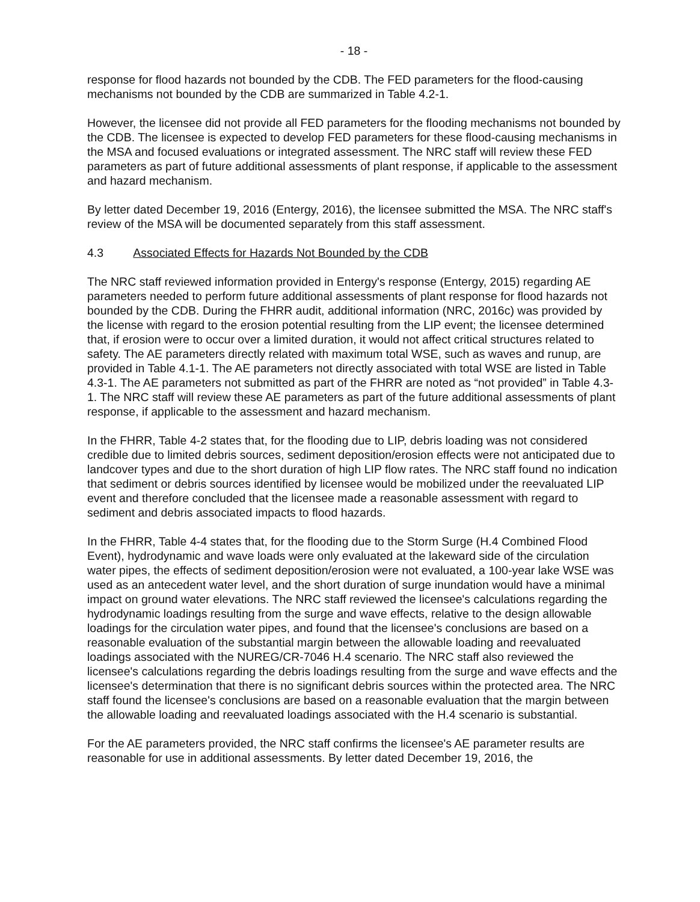- 18 -
response for flood hazards not bounded by the CDB. The FED parameters for the flood-causing mechanisms not bounded by the CDB are summarized in Table 4.2-1.
However, the licensee did not provide all FED parameters for the flooding mechanisms not bounded by the CDB. The licensee is expected to develop FED parameters for these flood-causing mechanisms in the MSA and focused evaluations or integrated assessment. The NRC staff will review these FED parameters as part of future additional assessments of plant response, if applicable to the assessment and hazard mechanism.
By letter dated December 19, 2016 (Entergy, 2016), the licensee submitted the MSA. The NRC staff's review of the MSA will be documented separately from this staff assessment.
4.3 Associated Effects for Hazards Not Bounded by the CDB
The NRC staff reviewed information provided in Entergy's response (Entergy, 2015) regarding AE parameters needed to perform future additional assessments of plant response for flood hazards not bounded by the CDB. During the FHRR audit, additional information (NRC, 2016c) was provided by the license with regard to the erosion potential resulting from the LIP event; the licensee determined that, if erosion were to occur over a limited duration, it would not affect critical structures related to safety. The AE parameters directly related with maximum total WSE, such as waves and runup, are provided in Table 4.1-1. The AE parameters not directly associated with total WSE are listed in Table 4.3-1. The AE parameters not submitted as part of the FHRR are noted as “not provided” in Table 4.3-1. The NRC staff will review these AE parameters as part of the future additional assessments of plant response, if applicable to the assessment and hazard mechanism.
In the FHRR, Table 4-2 states that, for the flooding due to LIP, debris loading was not considered credible due to limited debris sources, sediment deposition/erosion effects were not anticipated due to landcover types and due to the short duration of high LIP flow rates. The NRC staff found no indication that sediment or debris sources identified by licensee would be mobilized under the reevaluated LIP event and therefore concluded that the licensee made a reasonable assessment with regard to sediment and debris associated impacts to flood hazards.
In the FHRR, Table 4-4 states that, for the flooding due to the Storm Surge (H.4 Combined Flood Event), hydrodynamic and wave loads were only evaluated at the lakeward side of the circulation water pipes, the effects of sediment deposition/erosion were not evaluated, a 100-year lake WSE was used as an antecedent water level, and the short duration of surge inundation would have a minimal impact on ground water elevations. The NRC staff reviewed the licensee's calculations regarding the hydrodynamic loadings resulting from the surge and wave effects, relative to the design allowable loadings for the circulation water pipes, and found that the licensee's conclusions are based on a reasonable evaluation of the substantial margin between the allowable loading and reevaluated loadings associated with the NUREG/CR-7046 H.4 scenario. The NRC staff also reviewed the licensee's calculations regarding the debris loadings resulting from the surge and wave effects and the licensee's determination that there is no significant debris sources within the protected area. The NRC staff found the licensee's conclusions are based on a reasonable evaluation that the margin between the allowable loading and reevaluated loadings associated with the H.4 scenario is substantial.
For the AE parameters provided, the NRC staff confirms the licensee's AE parameter results are reasonable for use in additional assessments. By letter dated December 19, 2016, the